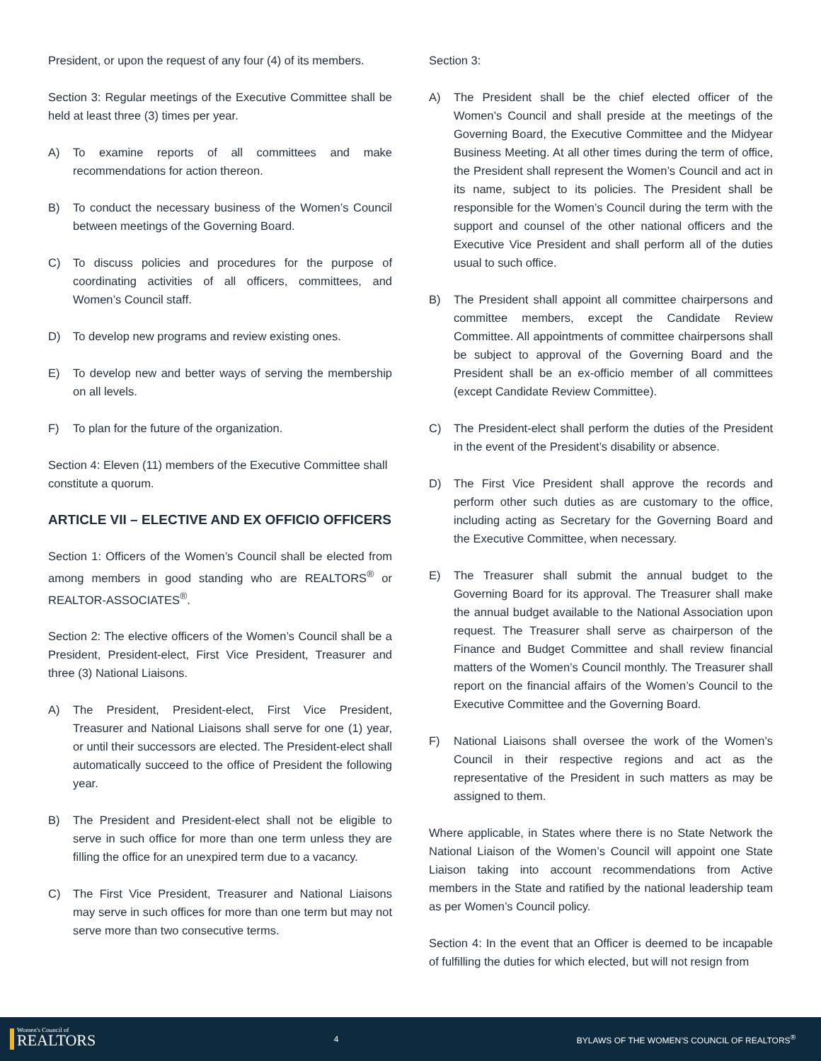President, or upon the request of any four (4) of its members.
Section 3: Regular meetings of the Executive Committee shall be held at least three (3) times per year.
A) To examine reports of all committees and make recommendations for action thereon.
B) To conduct the necessary business of the Women’s Council between meetings of the Governing Board.
C) To discuss policies and procedures for the purpose of coordinating activities of all officers, committees, and Women’s Council staff.
D) To develop new programs and review existing ones.
E) To develop new and better ways of serving the membership on all levels.
F) To plan for the future of the organization.
Section 4: Eleven (11) members of the Executive Committee shall constitute a quorum.
ARTICLE VII – ELECTIVE AND EX OFFICIO OFFICERS
Section 1: Officers of the Women’s Council shall be elected from among members in good standing who are REALTORS<sup>®</sup> or REALTOR-ASSOCIATES<sup>®</sup>.
Section 2: The elective officers of the Women’s Council shall be a President, President-elect, First Vice President, Treasurer and three (3) National Liaisons.
A) The President, President-elect, First Vice President, Treasurer and National Liaisons shall serve for one (1) year, or until their successors are elected. The President-elect shall automatically succeed to the office of President the following year.
B) The President and President-elect shall not be eligible to serve in such office for more than one term unless they are filling the office for an unexpired term due to a vacancy.
C) The First Vice President, Treasurer and National Liaisons may serve in such offices for more than one term but may not serve more than two consecutive terms.
Section 3:
A) The President shall be the chief elected officer of the Women’s Council and shall preside at the meetings of the Governing Board, the Executive Committee and the Midyear Business Meeting. At all other times during the term of office, the President shall represent the Women’s Council and act in its name, subject to its policies. The President shall be responsible for the Women’s Council during the term with the support and counsel of the other national officers and the Executive Vice President and shall perform all of the duties usual to such office.
B) The President shall appoint all committee chairpersons and committee members, except the Candidate Review Committee. All appointments of committee chairpersons shall be subject to approval of the Governing Board and the President shall be an ex-officio member of all committees (except Candidate Review Committee).
C) The President-elect shall perform the duties of the President in the event of the President’s disability or absence.
D) The First Vice President shall approve the records and perform other such duties as are customary to the office, including acting as Secretary for the Governing Board and the Executive Committee, when necessary.
E) The Treasurer shall submit the annual budget to the Governing Board for its approval. The Treasurer shall make the annual budget available to the National Association upon request. The Treasurer shall serve as chairperson of the Finance and Budget Committee and shall review financial matters of the Women’s Council monthly. The Treasurer shall report on the financial affairs of the Women’s Council to the Executive Committee and the Governing Board.
F) National Liaisons shall oversee the work of the Women’s Council in their respective regions and act as the representative of the President in such matters as may be assigned to them.
Where applicable, in States where there is no State Network the National Liaison of the Women’s Council will appoint one State Liaison taking into account recommendations from Active members in the State and ratified by the national leadership team as per Women’s Council policy.
Section 4: In the event that an Officer is deemed to be incapable of fulfilling the duties for which elected, but will not resign from
Women's Council of
REALTORS
4 BYLAWS OF THE WOMEN’S COUNCIL OF REALTORS<sup>®</sup>